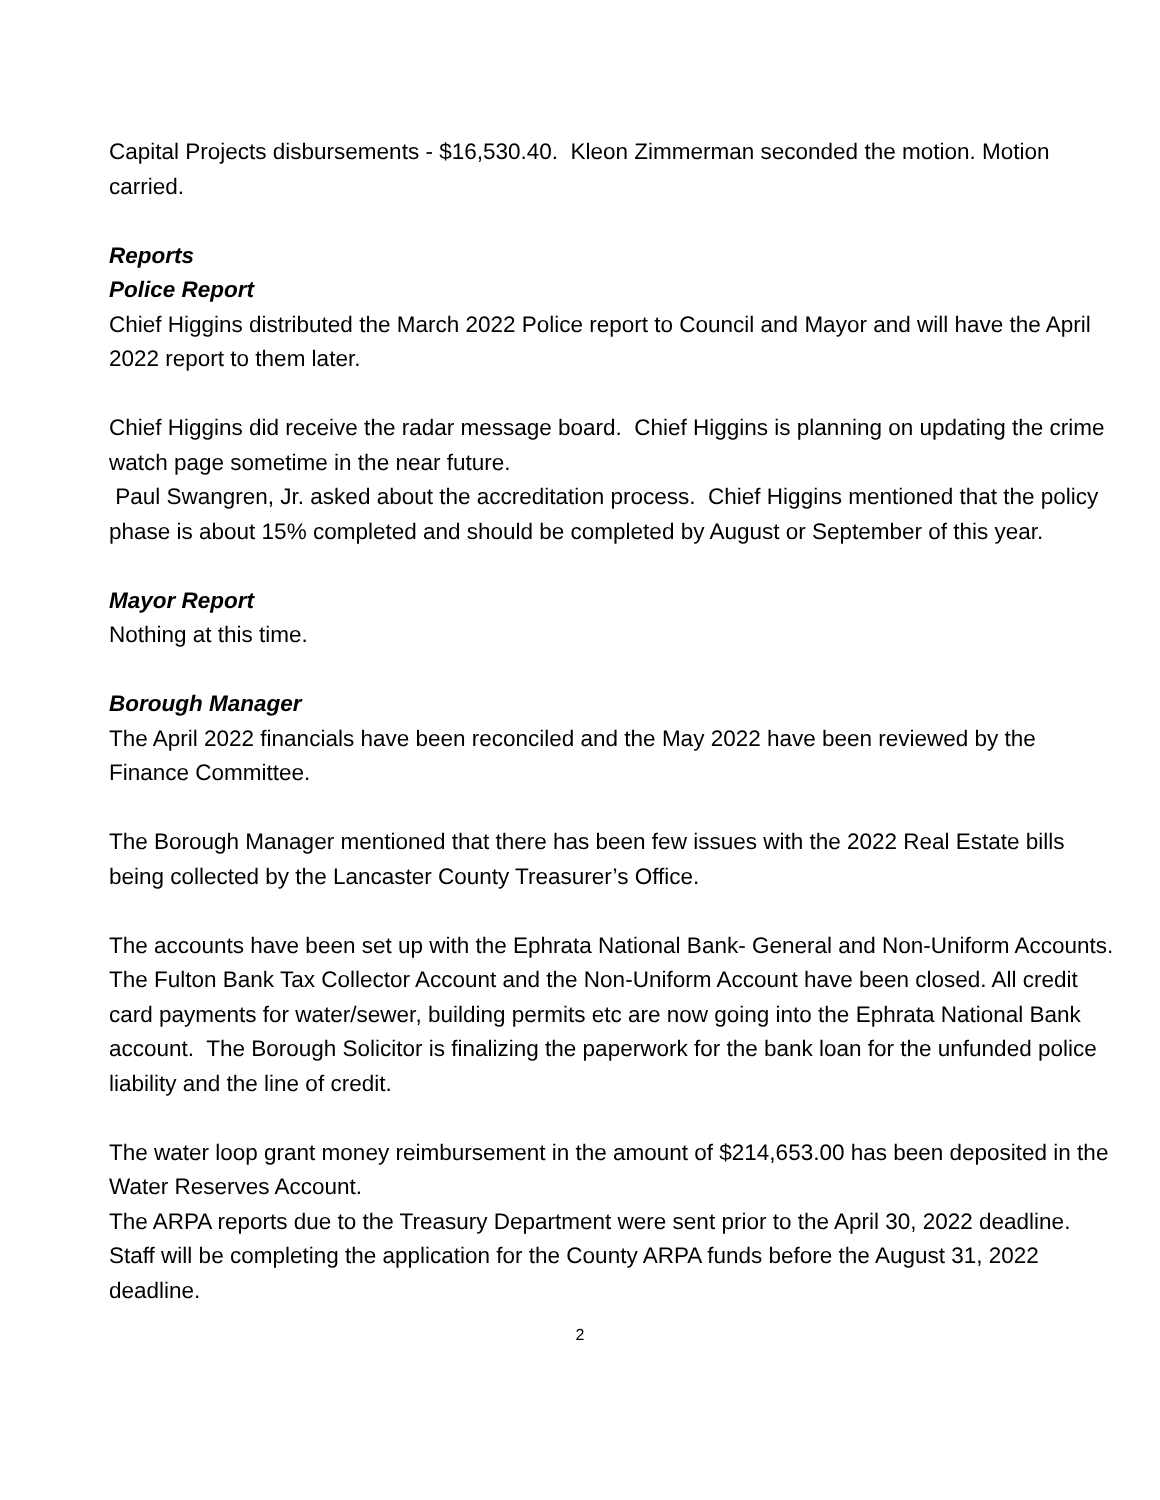Capital Projects disbursements - $16,530.40. Kleon Zimmerman seconded the motion. Motion carried.
Reports
Police Report
Chief Higgins distributed the March 2022 Police report to Council and Mayor and will have the April 2022 report to them later.
Chief Higgins did receive the radar message board. Chief Higgins is planning on updating the crime watch page sometime in the near future.
Paul Swangren, Jr. asked about the accreditation process. Chief Higgins mentioned that the policy phase is about 15% completed and should be completed by August or September of this year.
Mayor Report
Nothing at this time.
Borough Manager
The April 2022 financials have been reconciled and the May 2022 have been reviewed by the Finance Committee.
The Borough Manager mentioned that there has been few issues with the 2022 Real Estate bills being collected by the Lancaster County Treasurer’s Office.
The accounts have been set up with the Ephrata National Bank- General and Non-Uniform Accounts. The Fulton Bank Tax Collector Account and the Non-Uniform Account have been closed. All credit card payments for water/sewer, building permits etc are now going into the Ephrata National Bank account. The Borough Solicitor is finalizing the paperwork for the bank loan for the unfunded police liability and the line of credit.
The water loop grant money reimbursement in the amount of $214,653.00 has been deposited in the Water Reserves Account.
The ARPA reports due to the Treasury Department were sent prior to the April 30, 2022 deadline. Staff will be completing the application for the County ARPA funds before the August 31, 2022 deadline.
2